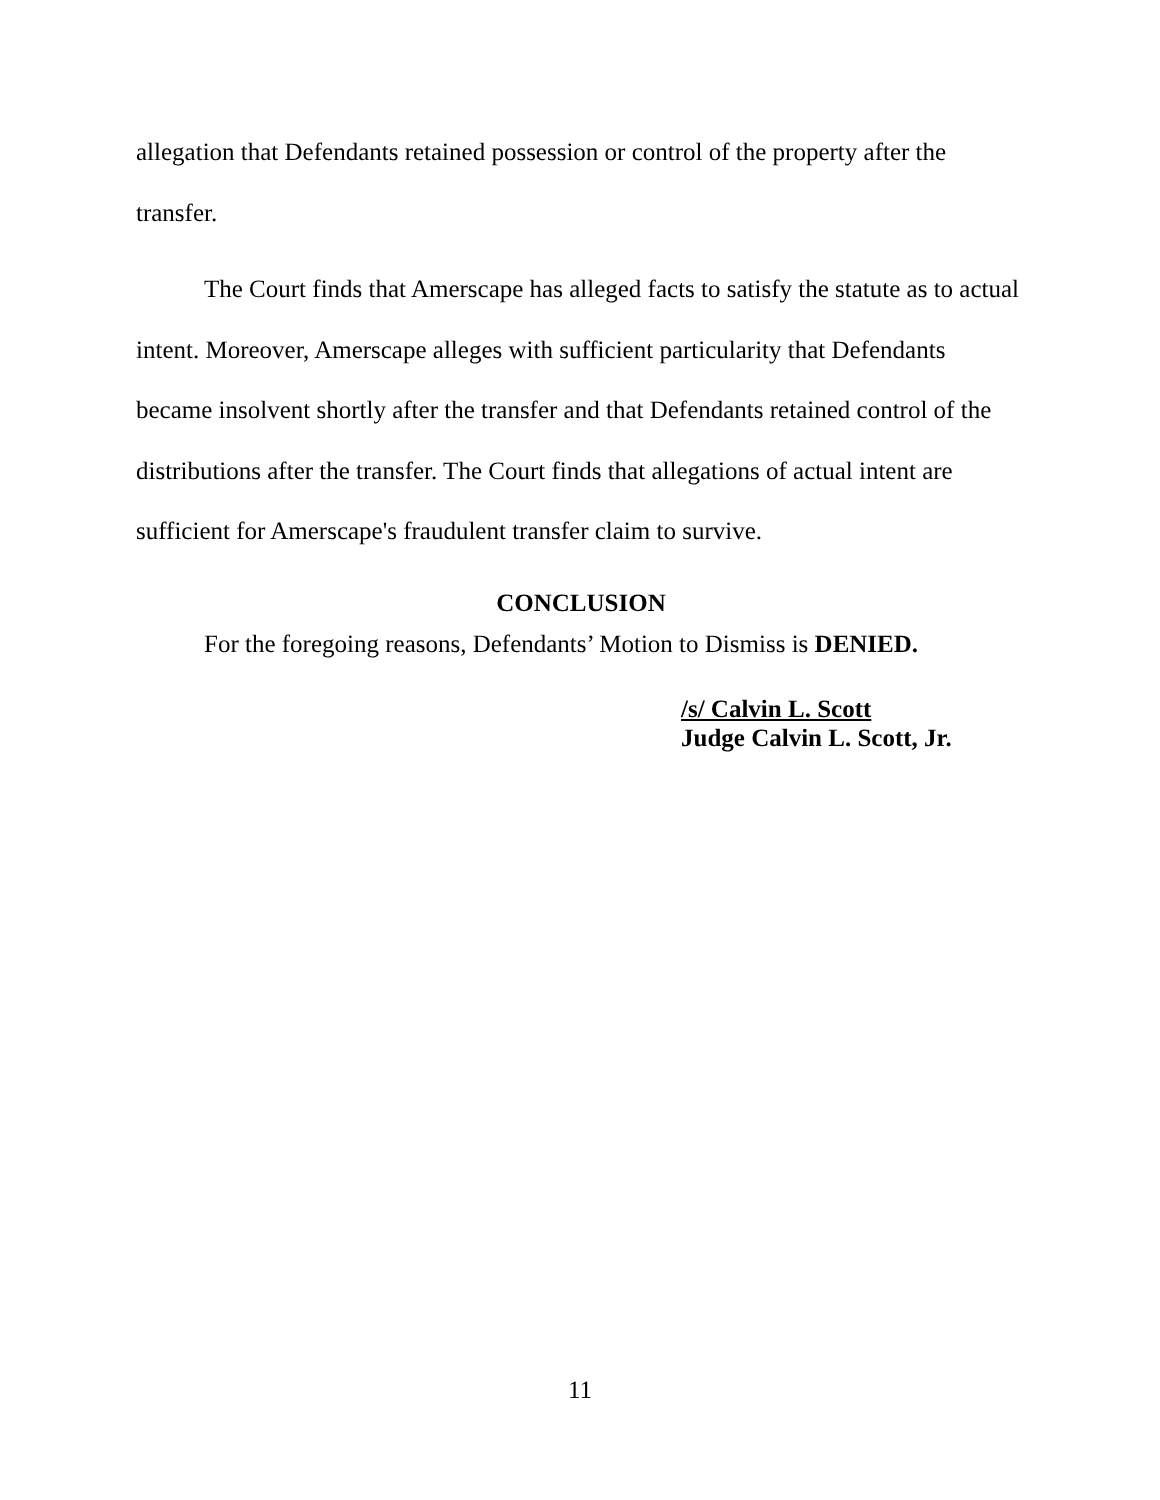allegation that Defendants retained possession or control of the property after the transfer.
The Court finds that Amerscape has alleged facts to satisfy the statute as to actual intent. Moreover, Amerscape alleges with sufficient particularity that Defendants became insolvent shortly after the transfer and that Defendants retained control of the distributions after the transfer. The Court finds that allegations of actual intent are sufficient for Amerscape's fraudulent transfer claim to survive.
CONCLUSION
For the foregoing reasons, Defendants’ Motion to Dismiss is DENIED.
/s/ Calvin L. Scott
Judge Calvin L. Scott, Jr.
11